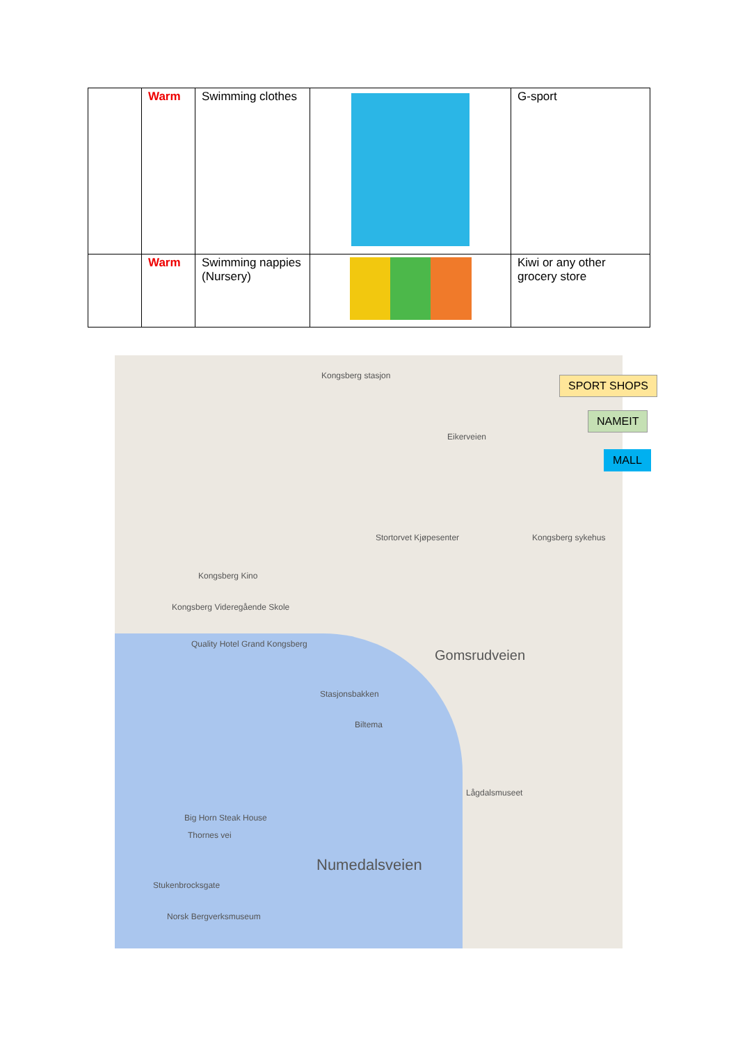| | Warm | Swimming clothes | | G-sport |
| | Warm | Swimming nappies (Nursery) | | Kiwi or any other grocery store |
Kongsberg stasjon
Kongsberg Kino
Kongsberg Videregående Skole
Quality Hotel Grand Kongsberg
Stortorvet Kjøpesenter Kongsberg sykehus
Biltema
Lågdalsmuseet
Big Horn Steak House
Thornes vei
Stukenbrocksgate
Norsk Bergverksmuseum
Numedalsveien
Gomsrudveien
Stasjonsbakken
Eikerveien
SPORT SHOPS
NAMEIT
MALL